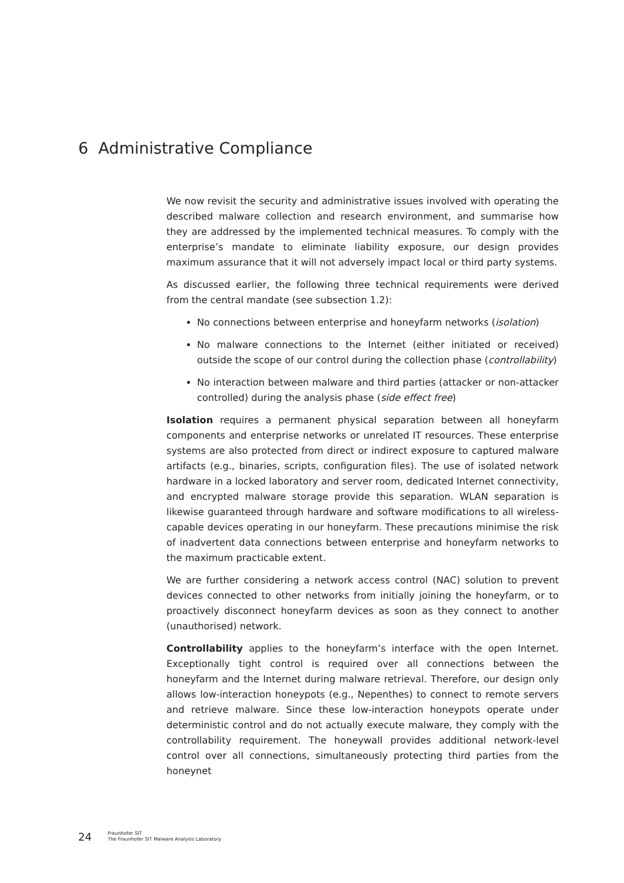6 Administrative Compliance
We now revisit the security and administrative issues involved with operating the described malware collection and research environment, and summarise how they are addressed by the implemented technical measures. To comply with the enterprise’s mandate to eliminate liability exposure, our design provides maximum assurance that it will not adversely impact local or third party systems.
As discussed earlier, the following three technical requirements were derived from the central mandate (see subsection 1.2):
No connections between enterprise and honeyfarm networks (isolation)
No malware connections to the Internet (either initiated or received) outside the scope of our control during the collection phase (controllability)
No interaction between malware and third parties (attacker or non-attacker controlled) during the analysis phase (side effect free)
Isolation requires a permanent physical separation between all honeyfarm components and enterprise networks or unrelated IT resources. These enterprise systems are also protected from direct or indirect exposure to captured malware artifacts (e.g., binaries, scripts, configuration files). The use of isolated network hardware in a locked laboratory and server room, dedicated Internet connectivity, and encrypted malware storage provide this separation. WLAN separation is likewise guaranteed through hardware and software modifications to all wireless-capable devices operating in our honeyfarm. These precautions minimise the risk of inadvertent data connections between enterprise and honeyfarm networks to the maximum practicable extent.
We are further considering a network access control (NAC) solution to prevent devices connected to other networks from initially joining the honeyfarm, or to proactively disconnect honeyfarm devices as soon as they connect to another (unauthorised) network.
Controllability applies to the honeyfarm’s interface with the open Internet. Exceptionally tight control is required over all connections between the honeyfarm and the Internet during malware retrieval. Therefore, our design only allows low-interaction honeypots (e.g., Nepenthes) to connect to remote servers and retrieve malware. Since these low-interaction honeypots operate under deterministic control and do not actually execute malware, they comply with the controllability requirement. The honeywall provides additional network-level control over all connections, simultaneously protecting third parties from the honeynet
24
Fraunhofer SIT
The Fraunhofer SIT Malware Analysis Laboratory